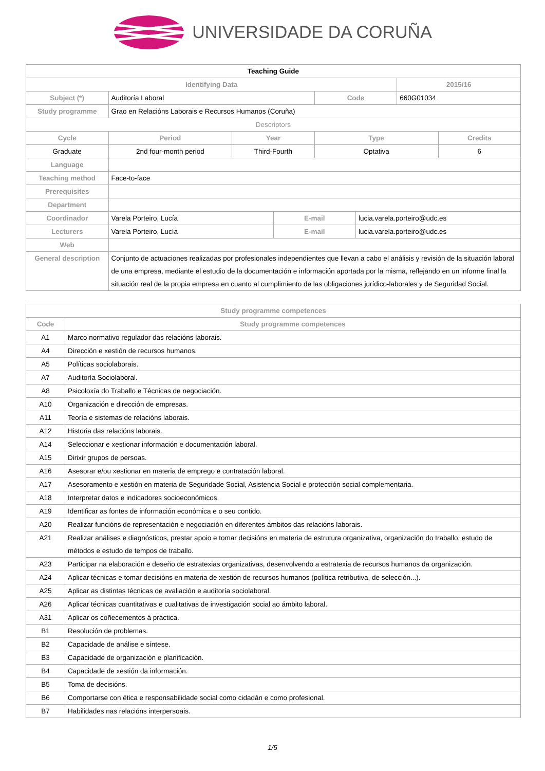UNIVERSIDADE DA CORUÑA
| Teaching Guide | | | | | | | |
| Identifying Data | | | | | | 2015/16 | |
| Subject (*) | Auditoría Laboral | | | Code | | 660G01034 | |
| Study programme | Grao en Relacións Laborais e Recursos Humanos (Coruña) | | | | | | |
| Descriptors | | | | | | | |
| Cycle | Period | Year | | Type | | | Credits |
| Graduate | 2nd four-month period | Third-Fourth | | Optativa | | | 6 |
| Language | | | | | | | |
| Teaching method | Face-to-face | | | | | | |
| Prerequisites | | | | | | | |
| Department | | | | | | | |
| Coordinador | Varela Porteiro, Lucía | | E-mail | | lucia.varela.porteiro@udc.es | | |
| Lecturers | Varela Porteiro, Lucía | | E-mail | | lucia.varela.porteiro@udc.es | | |
| Web | | | | | | | |
| General description | Conjunto de actuaciones realizadas por profesionales independientes que llevan a cabo el análisis y revisión de la situación laboral de una empresa, mediante el estudio de la documentación e información aportada por la misma, reflejando en un informe final la situación real de la propia empresa en cuanto al cumplimiento de las obligaciones jurídico-laborales y de Seguridad Social. | | | | | | |
| Study programme competences | |
| --- | --- |
| Code | Study programme competences |
| A1 | Marco normativo regulador das relacións laborais. |
| A4 | Dirección e xestión de recursos humanos. |
| A5 | Políticas sociolaborais. |
| A7 | Auditoría Sociolaboral. |
| A8 | Psicoloxía do Traballo e Técnicas de negociación. |
| A10 | Organización e dirección de empresas. |
| A11 | Teoría e sistemas de relacións laborais. |
| A12 | Historia das relacións laborais. |
| A14 | Seleccionar e xestionar información e documentación laboral. |
| A15 | Dirixir grupos de persoas. |
| A16 | Asesorar e/ou xestionar en materia de emprego e contratación laboral. |
| A17 | Asesoramento e xestión en materia de Seguridade Social, Asistencia Social e protección social complementaria. |
| A18 | Interpretar datos e indicadores socioeconómicos. |
| A19 | Identificar as fontes de información económica e o seu contido. |
| A20 | Realizar funcións de representación e negociación en diferentes ámbitos das relacións laborais. |
| A21 | Realizar análises e diagnósticos, prestar apoio e tomar decisións en materia de estrutura organizativa, organización do traballo, estudo de métodos e estudo de tempos de traballo. |
| A23 | Participar na elaboración e deseño de estratexias organizativas, desenvolvendo a estratexia de recursos humanos da organización. |
| A24 | Aplicar técnicas e tomar decisións en materia de xestión de recursos humanos (política retributiva, de selección...). |
| A25 | Aplicar as distintas técnicas de avaliación e auditoría sociolaboral. |
| A26 | Aplicar técnicas cuantitativas e cualitativas de investigación social ao ámbito laboral. |
| A31 | Aplicar os coñecementos á práctica. |
| B1 | Resolución de problemas. |
| B2 | Capacidade de análise e síntese. |
| B3 | Capacidade de organización e planificación. |
| B4 | Capacidade de xestión da información. |
| B5 | Toma de decisións. |
| B6 | Comportarse con ética e responsabilidade social como cidadán e como profesional. |
| B7 | Habilidades nas relacións interpersoais. |
1/5